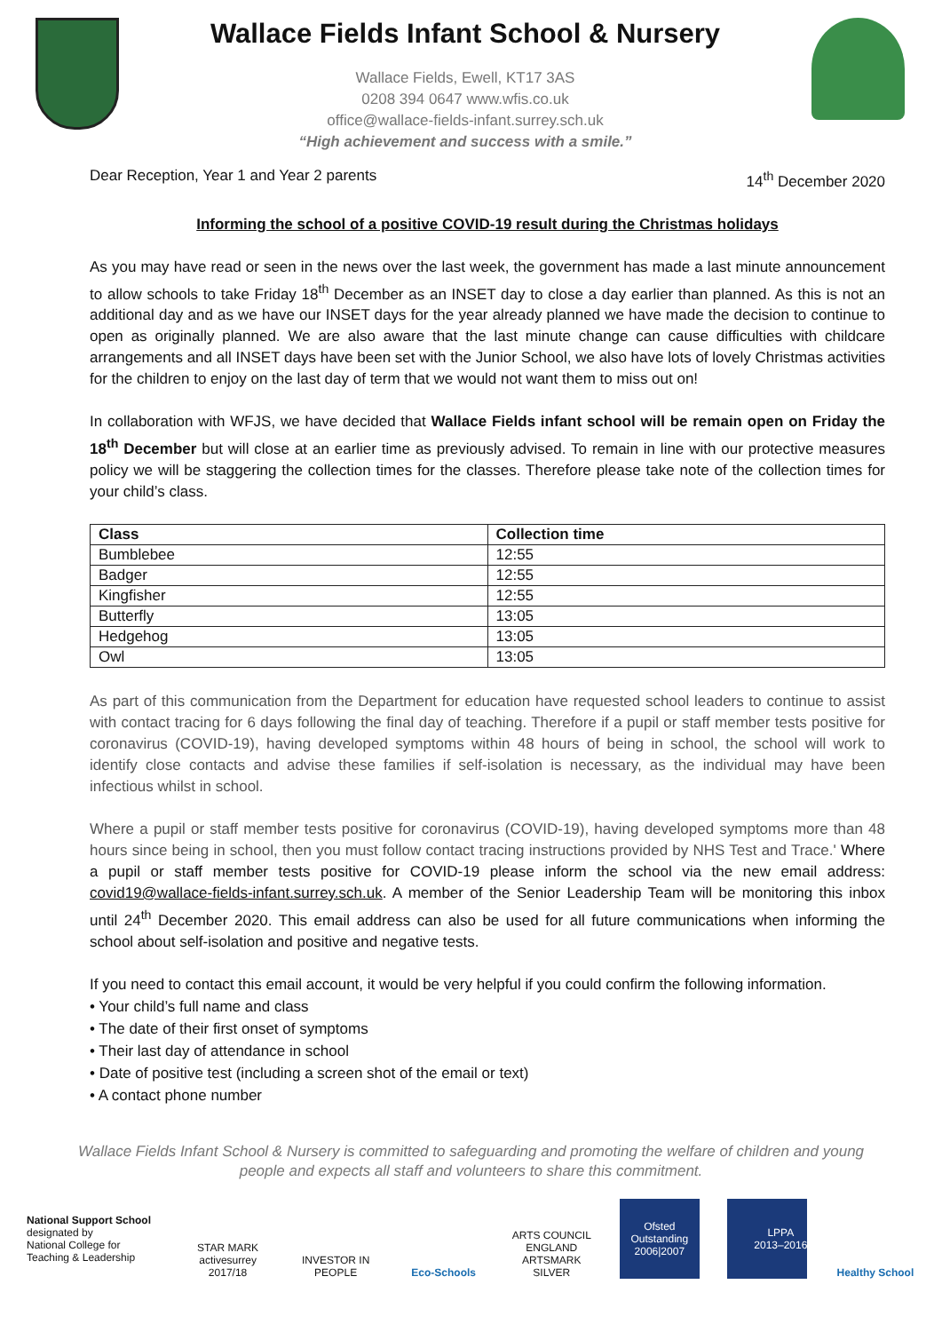Wallace Fields Infant School & Nursery
Wallace Fields, Ewell, KT17 3AS
0208 394 0647 www.wfis.co.uk
office@wallace-fields-infant.surrey.sch.uk
“High achievement and success with a smile.”
Dear Reception, Year 1 and Year 2 parents 14<sup>th</sup> December 2020
Informing the school of a positive COVID-19 result during the Christmas holidays
As you may have read or seen in the news over the last week, the government has made a last minute announcement to allow schools to take Friday 18<sup>th</sup> December as an INSET day to close a day earlier than planned. As this is not an additional day and as we have our INSET days for the year already planned we have made the decision to continue to open as originally planned. We are also aware that the last minute change can cause difficulties with childcare arrangements and all INSET days have been set with the Junior School, we also have lots of lovely Christmas activities for the children to enjoy on the last day of term that we would not want them to miss out on!
In collaboration with WFJS, we have decided that Wallace Fields infant school will be remain open on Friday the 18<sup>th</sup> December but will close at an earlier time as previously advised. To remain in line with our protective measures policy we will be staggering the collection times for the classes. Therefore please take note of the collection times for your child’s class.
| Class | Collection time |
| --- | --- |
| Bumblebee | 12:55 |
| Badger | 12:55 |
| Kingfisher | 12:55 |
| Butterfly | 13:05 |
| Hedgehog | 13:05 |
| Owl | 13:05 |
As part of this communication from the Department for education have requested school leaders to continue to assist with contact tracing for 6 days following the final day of teaching. Therefore if a pupil or staff member tests positive for coronavirus (COVID-19), having developed symptoms within 48 hours of being in school, the school will work to identify close contacts and advise these families if self-isolation is necessary, as the individual may have been infectious whilst in school.
Where a pupil or staff member tests positive for coronavirus (COVID-19), having developed symptoms more than 48 hours since being in school, then you must follow contact tracing instructions provided by NHS Test and Trace.' Where a pupil or staff member tests positive for COVID-19 please inform the school via the new email address: covid19@wallace-fields-infant.surrey.sch.uk. A member of the Senior Leadership Team will be monitoring this inbox until 24<sup>th</sup> December 2020. This email address can also be used for all future communications when informing the school about self-isolation and positive and negative tests.
If you need to contact this email account, it would be very helpful if you could confirm the following information.
• Your child’s full name and class
• The date of their first onset of symptoms
• Their last day of attendance in school
• Date of positive test (including a screen shot of the email or text)
• A contact phone number
Wallace Fields Infant School & Nursery is committed to safeguarding and promoting the welfare of children and young people and expects all staff and volunteers to share this commitment.
National Support School
designated by
National College for Teaching & Leadership
STAR MARK activesurrey 2017/18
INVESTOR IN PEOPLE
Eco-Schools ARTS COUNCIL ENGLAND ARTSMARK SILVER
Ofsted
Outstanding 2006|2007
LPPA
2013–2016
Healthy School